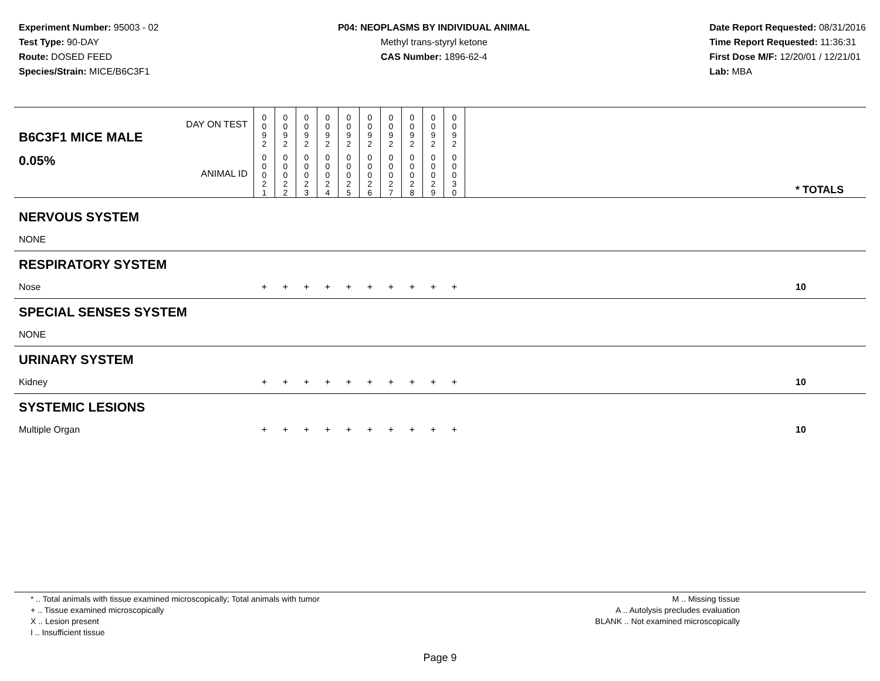Experiment Number: 95003 - 02
Test Type: 90-DAY
Route: DOSED FEED
Species/Strain: MICE/B6C3F1
P04: NEOPLASMS BY INDIVIDUAL ANIMAL
Methyl trans-styryl ketone
CAS Number: 1896-62-4
Date Report Requested: 08/31/2016
Time Report Requested: 11:36:31
First Dose M/F: 12/20/01 / 12/21/01
Lab: MBA
| DAY ON TEST B6C3F1 MICE MALE | 0 0 9 2 | 0 0 9 2 | 0 0 9 2 | 0 0 9 2 | 0 0 9 2 | 0 0 9 2 | 0 0 9 2 | 0 0 9 2 | 0 0 9 2 | 0 0 9 2 | | |
| 0.05% ANIMAL ID | 0 0 0 2 1 | 0 0 0 2 2 | 0 0 0 2 3 | 0 0 0 2 4 | 0 0 0 2 5 | 0 0 0 2 6 | 0 0 0 2 7 | 0 0 0 2 8 | 0 0 0 2 9 | 0 0 0 3 0 | | * TOTALS |
| NERVOUS SYSTEM | | | | | | | | | | | | |
| NONE | | | | | | | | | | | | |
| RESPIRATORY SYSTEM | | | | | | | | | | | | |
| Nose | + | + | + | + | + | + | + | + | + | + | | 10 |
| SPECIAL SENSES SYSTEM | | | | | | | | | | | | |
| NONE | | | | | | | | | | | | |
| URINARY SYSTEM | | | | | | | | | | | | |
| Kidney | + | + | + | + | + | + | + | + | + | + | | 10 |
| SYSTEMIC LESIONS | | | | | | | | | | | | |
| Multiple Organ | + | + | + | + | + | + | + | + | + | + | | 10 |
* .. Total animals with tissue examined microscopically; Total animals with tumor
+ .. Tissue examined microscopically
X .. Lesion present
I .. Insufficient tissue
M .. Missing tissue
A .. Autolysis precludes evaluation
BLANK .. Not examined microscopically
Page 9